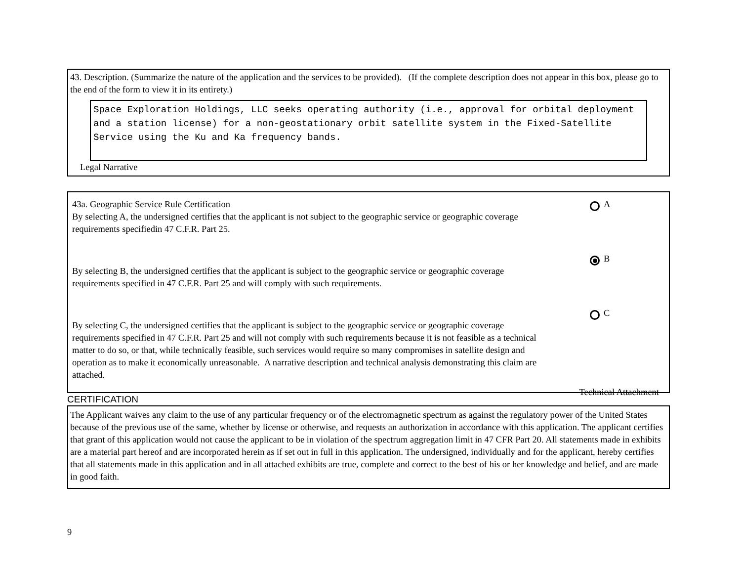43. Description. (Summarize the nature of the application and the services to be provided). (If the complete description does not appear in this box, please go to the end of the form to view it in its entirety.)
Space Exploration Holdings, LLC seeks operating authority (i.e., approval for orbital deployment and a station license) for a non-geostationary orbit satellite system in the Fixed-Satellite Service using the Ku and Ka frequency bands.
Legal Narrative
43a. Geographic Service Rule Certification
By selecting A, the undersigned certifies that the applicant is not subject to the geographic service or geographic coverage requirements specifiedin 47 C.F.R. Part 25.
A
By selecting B, the undersigned certifies that the applicant is subject to the geographic service or geographic coverage requirements specified in 47 C.F.R. Part 25 and will comply with such requirements.
B
By selecting C, the undersigned certifies that the applicant is subject to the geographic service or geographic coverage requirements specified in 47 C.F.R. Part 25 and will not comply with such requirements because it is not feasible as a technical matter to do so, or that, while technically feasible, such services would require so many compromises in satellite design and operation as to make it economically unreasonable. A narrative description and technical analysis demonstrating this claim are attached.
C
Technical Attachment
CERTIFICATION
The Applicant waives any claim to the use of any particular frequency or of the electromagnetic spectrum as against the regulatory power of the United States because of the previous use of the same, whether by license or otherwise, and requests an authorization in accordance with this application. The applicant certifies that grant of this application would not cause the applicant to be in violation of the spectrum aggregation limit in 47 CFR Part 20. All statements made in exhibits are a material part hereof and are incorporated herein as if set out in full in this application. The undersigned, individually and for the applicant, hereby certifies that all statements made in this application and in all attached exhibits are true, complete and correct to the best of his or her knowledge and belief, and are made in good faith.
9